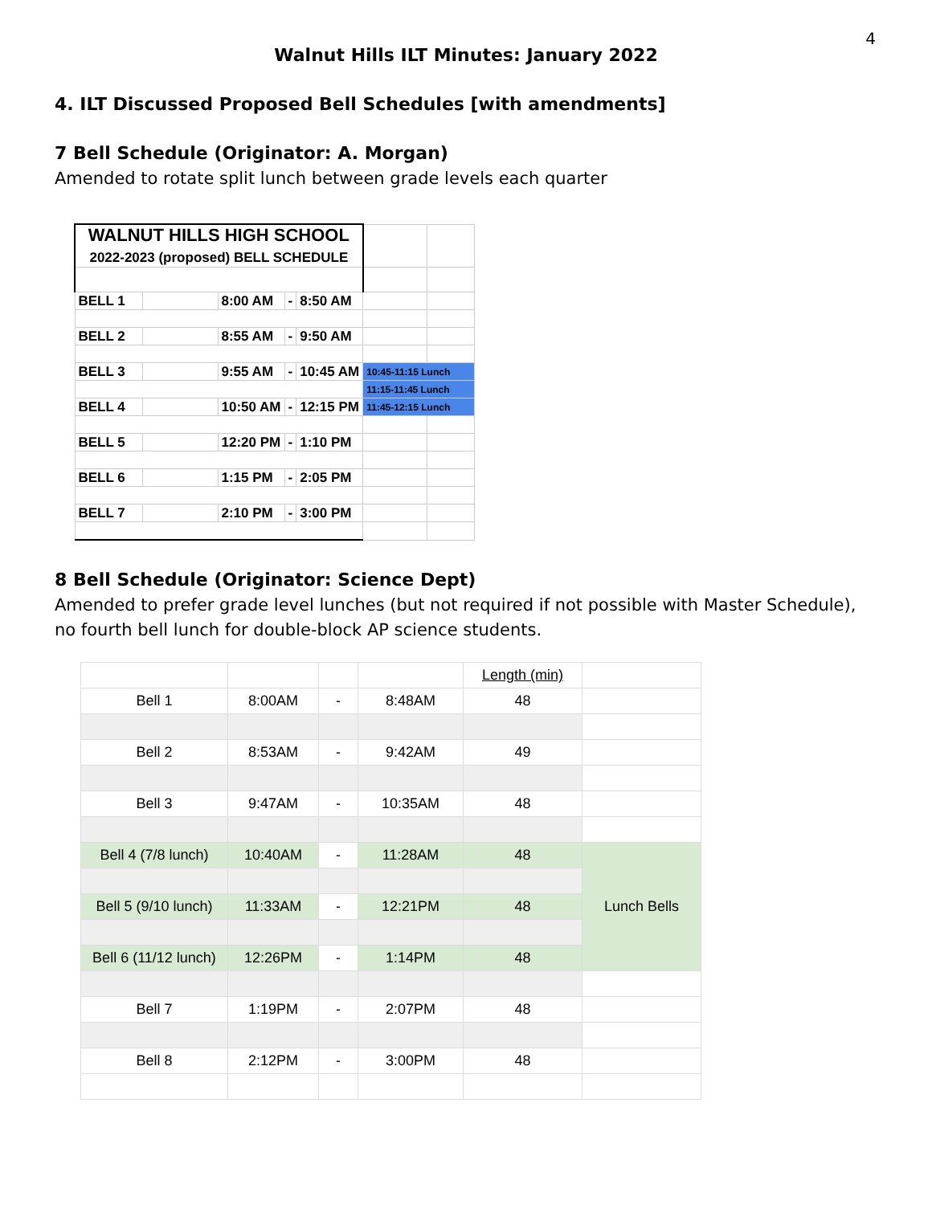4
Walnut Hills ILT Minutes: January 2022
4. ILT Discussed Proposed Bell Schedules [with amendments]
7 Bell Schedule (Originator: A. Morgan)
Amended to rotate split lunch between grade levels each quarter
| WALNUT HILLS HIGH SCHOOL 2022-2023 (proposed) BELL SCHEDULE | | | | | | |
| BELL 1 | | 8:00 AM | - | 8:50 AM | | |
| BELL 2 | | 8:55 AM | - | 9:50 AM | | |
| BELL 3 | | 9:55 AM | - | 10:45 AM | 10:45-11:15 Lunch | |
| | | | | | 11:15-11:45 Lunch | |
| BELL 4 | | 10:50 AM | - | 12:15 PM | 11:45-12:15 Lunch | |
| BELL 5 | | 12:20 PM | - | 1:10 PM | | |
| BELL 6 | | 1:15 PM | - | 2:05 PM | | |
| BELL 7 | | 2:10 PM | - | 3:00 PM | | |
8 Bell Schedule (Originator: Science Dept)
Amended to prefer grade level lunches (but not required if not possible with Master Schedule), no fourth bell lunch for double-block AP science students.
| | | | | Length (min) | |
| Bell 1 | 8:00AM | - | 8:48AM | 48 | |
| Bell 2 | 8:53AM | - | 9:42AM | 49 | |
| Bell 3 | 9:47AM | - | 10:35AM | 48 | |
| Bell 4 (7/8 lunch) | 10:40AM | - | 11:28AM | 48 | Lunch Bells |
| Bell 5 (9/10 lunch) | 11:33AM | - | 12:21PM | 48 | |
| Bell 6 (11/12 lunch) | 12:26PM | - | 1:14PM | 48 | |
| Bell 7 | 1:19PM | - | 2:07PM | 48 | |
| Bell 8 | 2:12PM | - | 3:00PM | 48 | |